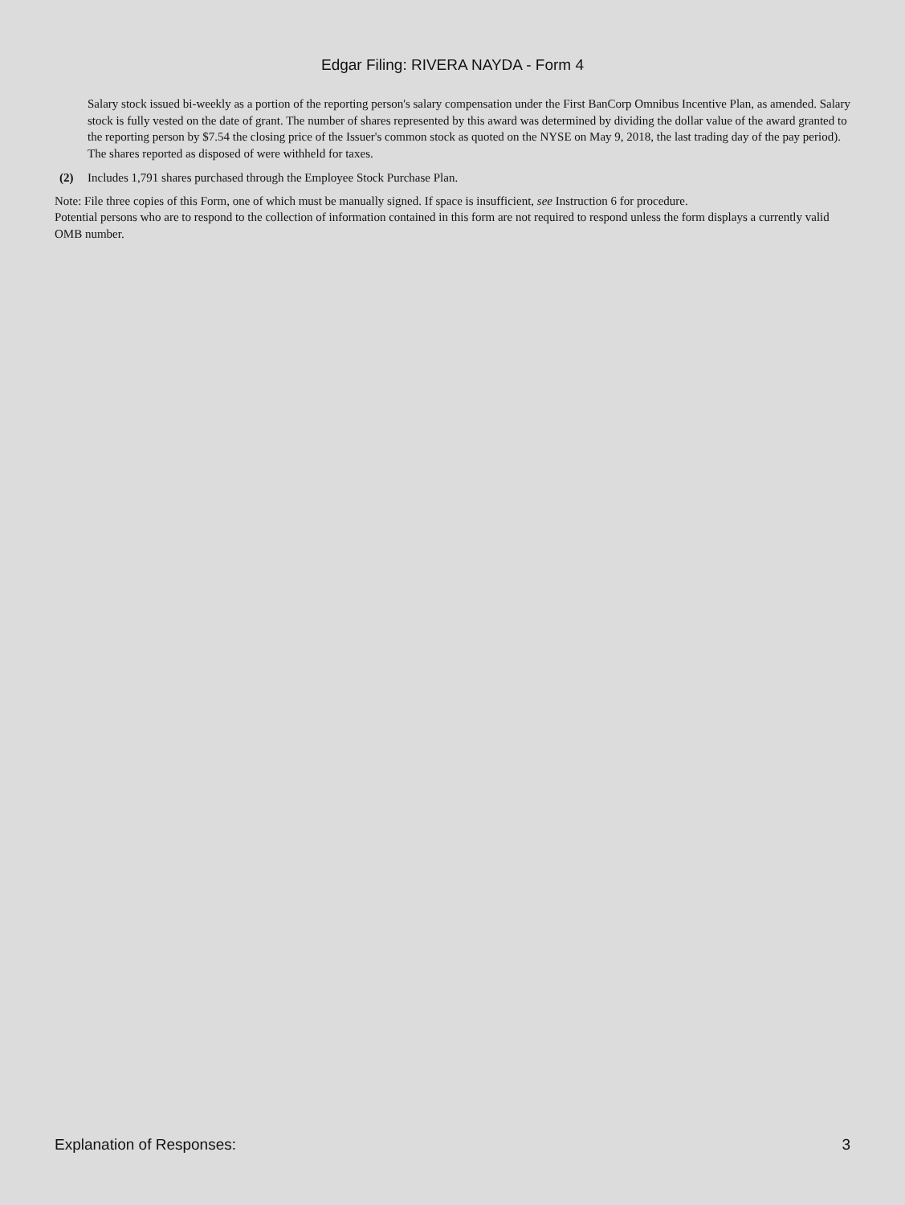Edgar Filing: RIVERA NAYDA - Form 4
Salary stock issued bi-weekly as a portion of the reporting person's salary compensation under the First BanCorp Omnibus Incentive Plan, as amended. Salary stock is fully vested on the date of grant. The number of shares represented by this award was determined by dividing the dollar value of the award granted to the reporting person by $7.54 the closing price of the Issuer's common stock as quoted on the NYSE on May 9, 2018, the last trading day of the pay period). The shares reported as disposed of were withheld for taxes.
(2) Includes 1,791 shares purchased through the Employee Stock Purchase Plan.
Note: File three copies of this Form, one of which must be manually signed. If space is insufficient, see Instruction 6 for procedure.
Potential persons who are to respond to the collection of information contained in this form are not required to respond unless the form displays a currently valid OMB number.
Explanation of Responses: 3